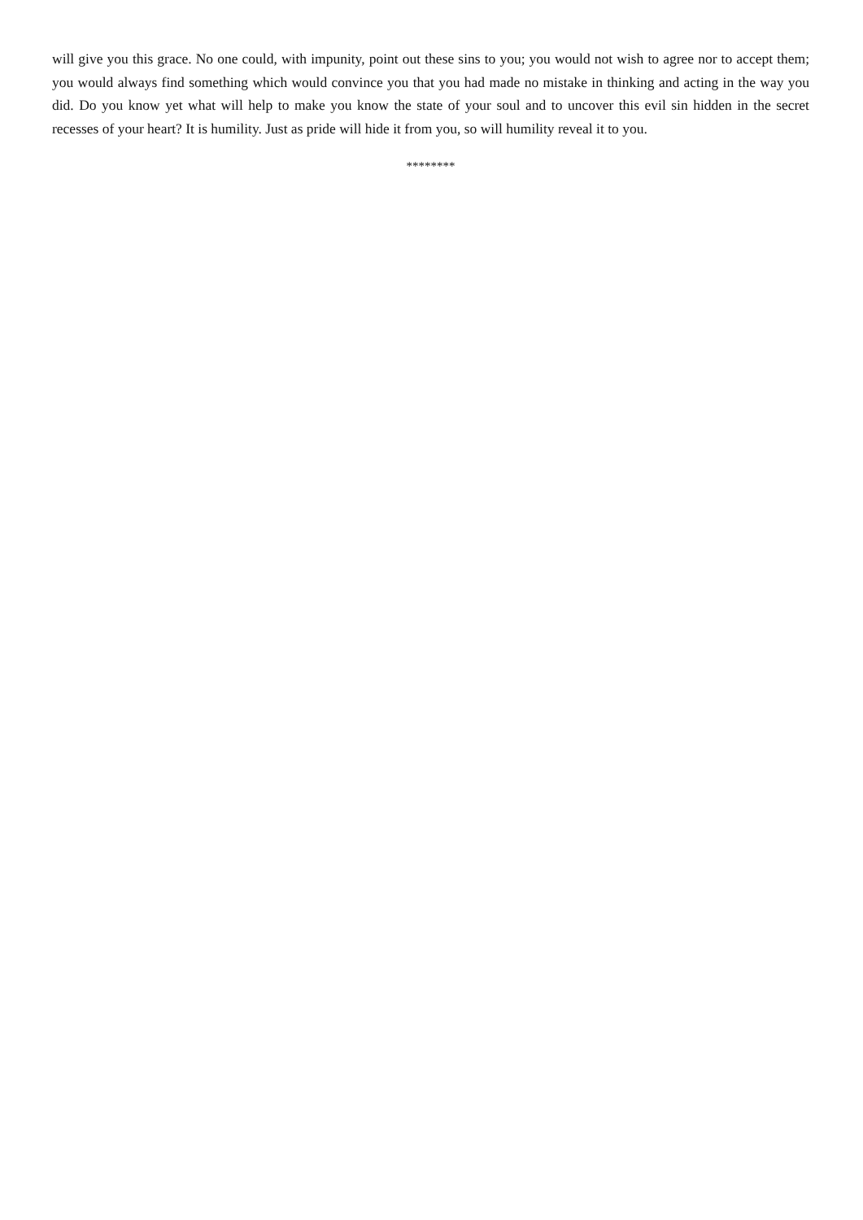will give you this grace. No one could, with impunity, point out these sins to you; you would not wish to agree nor to accept them; you would always find something which would convince you that you had made no mistake in thinking and acting in the way you did. Do you know yet what will help to make you know the state of your soul and to uncover this evil sin hidden in the secret recesses of your heart? It is humility. Just as pride will hide it from you, so will humility reveal it to you.
********